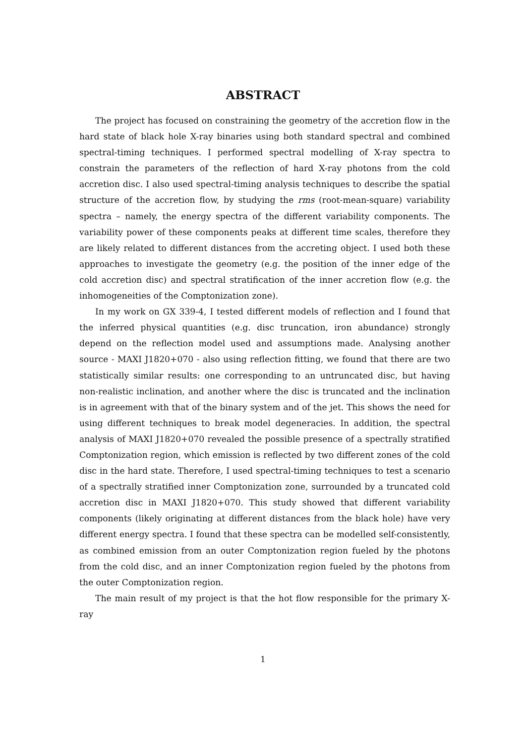ABSTRACT
The project has focused on constraining the geometry of the accretion flow in the hard state of black hole X-ray binaries using both standard spectral and combined spectral-timing techniques. I performed spectral modelling of X-ray spectra to constrain the parameters of the reflection of hard X-ray photons from the cold accretion disc. I also used spectral-timing analysis techniques to describe the spatial structure of the accretion flow, by studying the rms (root-mean-square) variability spectra – namely, the energy spectra of the different variability components. The variability power of these components peaks at different time scales, therefore they are likely related to different distances from the accreting object. I used both these approaches to investigate the geometry (e.g. the position of the inner edge of the cold accretion disc) and spectral stratification of the inner accretion flow (e.g. the inhomogeneities of the Comptonization zone).
In my work on GX 339-4, I tested different models of reflection and I found that the inferred physical quantities (e.g. disc truncation, iron abundance) strongly depend on the reflection model used and assumptions made. Analysing another source - MAXI J1820+070 - also using reflection fitting, we found that there are two statistically similar results: one corresponding to an untruncated disc, but having non-realistic inclination, and another where the disc is truncated and the inclination is in agreement with that of the binary system and of the jet. This shows the need for using different techniques to break model degeneracies. In addition, the spectral analysis of MAXI J1820+070 revealed the possible presence of a spectrally stratified Comptonization region, which emission is reflected by two different zones of the cold disc in the hard state. Therefore, I used spectral-timing techniques to test a scenario of a spectrally stratified inner Comptonization zone, surrounded by a truncated cold accretion disc in MAXI J1820+070. This study showed that different variability components (likely originating at different distances from the black hole) have very different energy spectra. I found that these spectra can be modelled self-consistently, as combined emission from an outer Comptonization region fueled by the photons from the cold disc, and an inner Comptonization region fueled by the photons from the outer Comptonization region.
The main result of my project is that the hot flow responsible for the primary X-ray
1